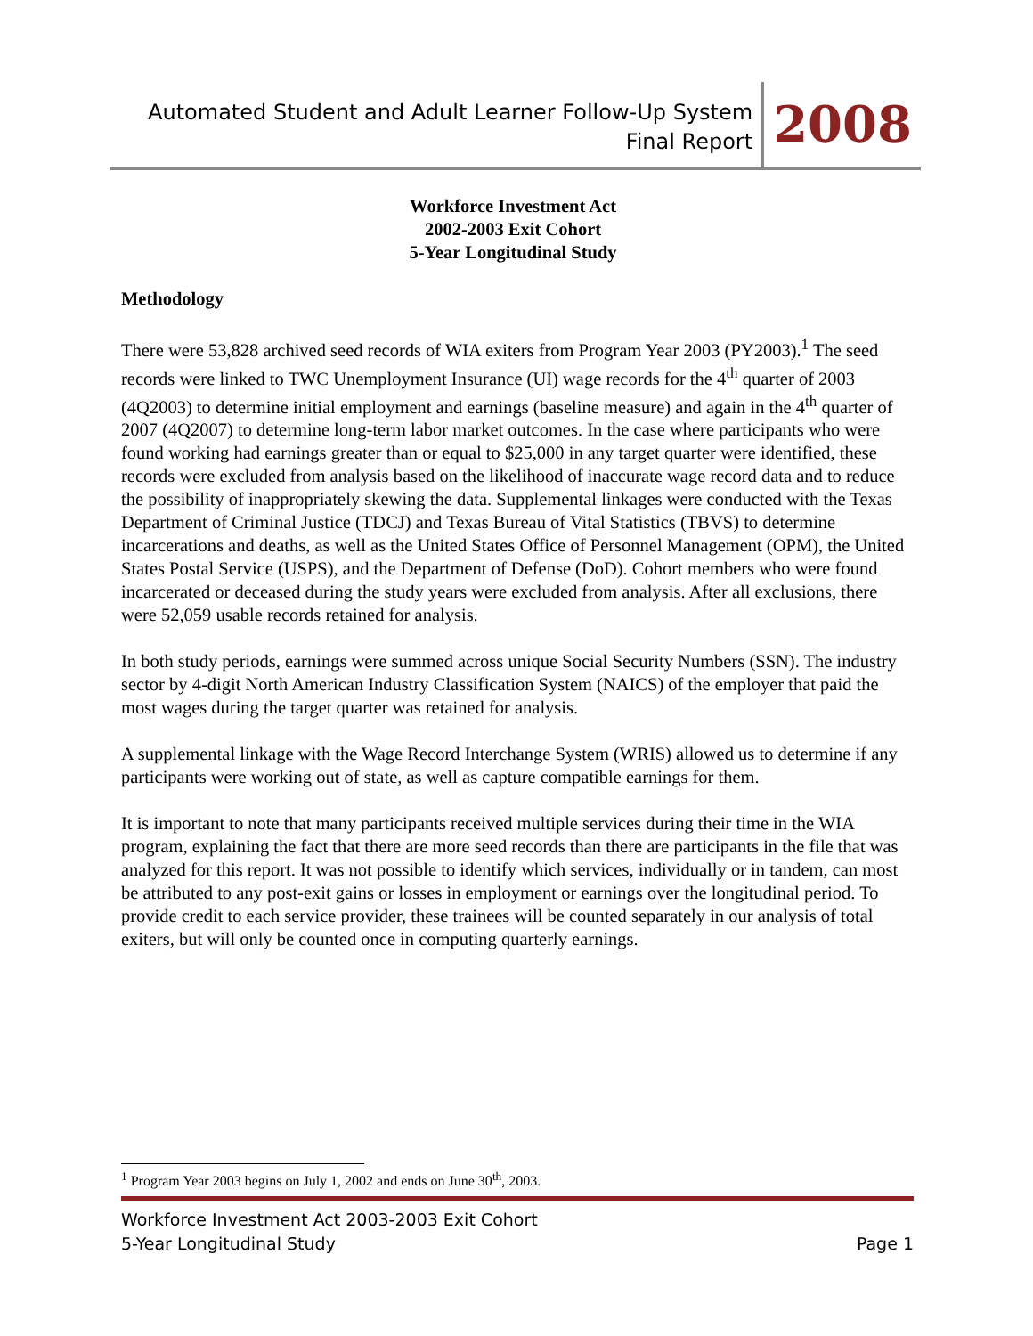Automated Student and Adult Learner Follow-Up System
Final Report
2008
Workforce Investment Act
2002-2003 Exit Cohort
5-Year Longitudinal Study
Methodology
There were 53,828 archived seed records of WIA exiters from Program Year 2003 (PY2003).<sup>1</sup> The seed records were linked to TWC Unemployment Insurance (UI) wage records for the 4<sup>th</sup> quarter of 2003 (4Q2003) to determine initial employment and earnings (baseline measure) and again in the 4<sup>th</sup> quarter of 2007 (4Q2007) to determine long-term labor market outcomes. In the case where participants who were found working had earnings greater than or equal to $25,000 in any target quarter were identified, these records were excluded from analysis based on the likelihood of inaccurate wage record data and to reduce the possibility of inappropriately skewing the data. Supplemental linkages were conducted with the Texas Department of Criminal Justice (TDCJ) and Texas Bureau of Vital Statistics (TBVS) to determine incarcerations and deaths, as well as the United States Office of Personnel Management (OPM), the United States Postal Service (USPS), and the Department of Defense (DoD). Cohort members who were found incarcerated or deceased during the study years were excluded from analysis. After all exclusions, there were 52,059 usable records retained for analysis.
In both study periods, earnings were summed across unique Social Security Numbers (SSN). The industry sector by 4-digit North American Industry Classification System (NAICS) of the employer that paid the most wages during the target quarter was retained for analysis.
A supplemental linkage with the Wage Record Interchange System (WRIS) allowed us to determine if any participants were working out of state, as well as capture compatible earnings for them.
It is important to note that many participants received multiple services during their time in the WIA program, explaining the fact that there are more seed records than there are participants in the file that was analyzed for this report. It was not possible to identify which services, individually or in tandem, can most be attributed to any post-exit gains or losses in employment or earnings over the longitudinal period. To provide credit to each service provider, these trainees will be counted separately in our analysis of total exiters, but will only be counted once in computing quarterly earnings.
<sup>1</sup> Program Year 2003 begins on July 1, 2002 and ends on June 30<sup>th</sup>, 2003.
Workforce Investment Act 2003-2003 Exit Cohort
5-Year Longitudinal Study
Page 1